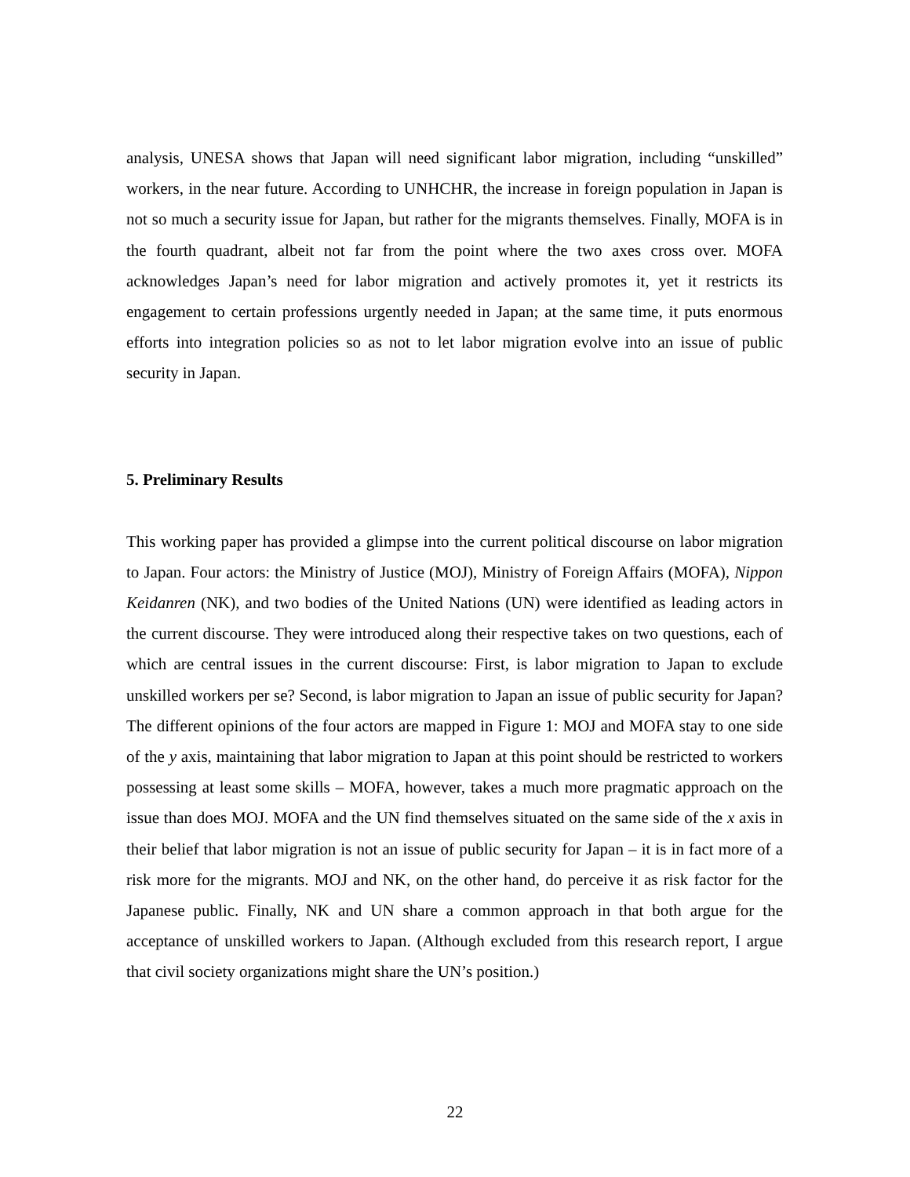analysis, UNESA shows that Japan will need significant labor migration, including “unskilled” workers, in the near future. According to UNHCHR, the increase in foreign population in Japan is not so much a security issue for Japan, but rather for the migrants themselves. Finally, MOFA is in the fourth quadrant, albeit not far from the point where the two axes cross over. MOFA acknowledges Japan’s need for labor migration and actively promotes it, yet it restricts its engagement to certain professions urgently needed in Japan; at the same time, it puts enormous efforts into integration policies so as not to let labor migration evolve into an issue of public security in Japan.
5. Preliminary Results
This working paper has provided a glimpse into the current political discourse on labor migration to Japan. Four actors: the Ministry of Justice (MOJ), Ministry of Foreign Affairs (MOFA), Nippon Keidanren (NK), and two bodies of the United Nations (UN) were identified as leading actors in the current discourse. They were introduced along their respective takes on two questions, each of which are central issues in the current discourse: First, is labor migration to Japan to exclude unskilled workers per se? Second, is labor migration to Japan an issue of public security for Japan? The different opinions of the four actors are mapped in Figure 1: MOJ and MOFA stay to one side of the y axis, maintaining that labor migration to Japan at this point should be restricted to workers possessing at least some skills – MOFA, however, takes a much more pragmatic approach on the issue than does MOJ. MOFA and the UN find themselves situated on the same side of the x axis in their belief that labor migration is not an issue of public security for Japan – it is in fact more of a risk more for the migrants. MOJ and NK, on the other hand, do perceive it as risk factor for the Japanese public. Finally, NK and UN share a common approach in that both argue for the acceptance of unskilled workers to Japan. (Although excluded from this research report, I argue that civil society organizations might share the UN’s position.)
22